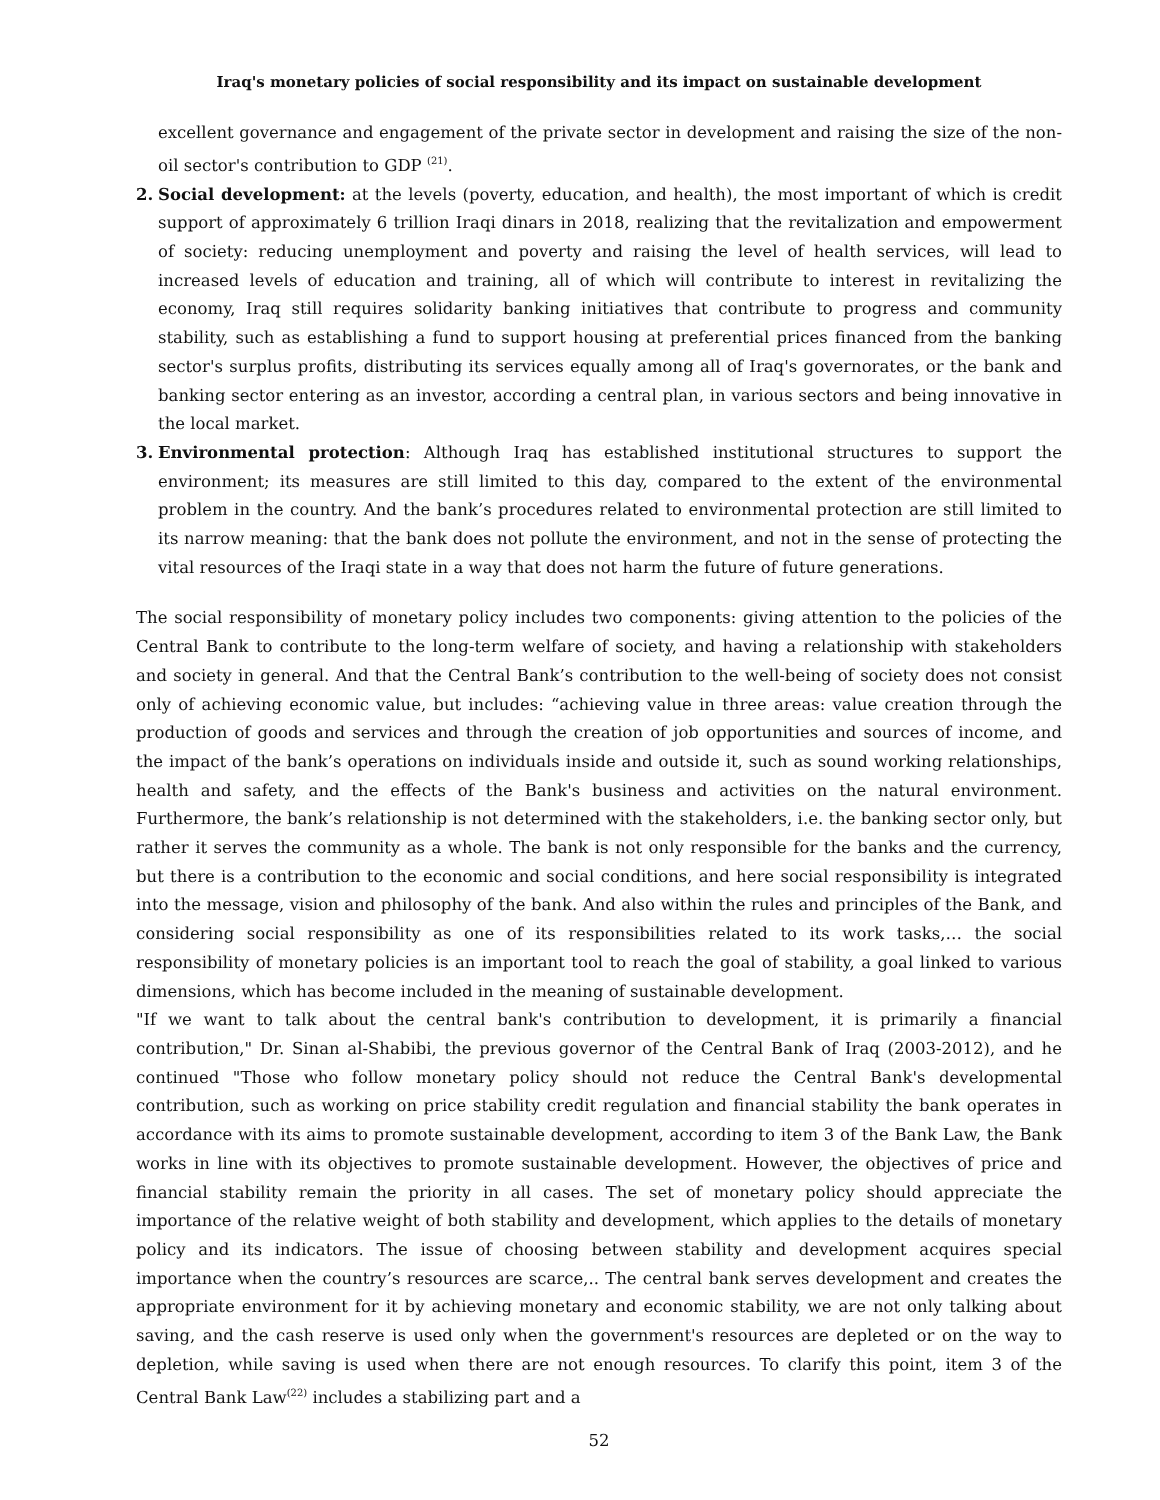Iraq's monetary policies of social responsibility and its impact on sustainable development
excellent governance and engagement of the private sector in development and raising the size of the non-oil sector's contribution to GDP <sup>(21)</sup>.
2. Social development: at the levels (poverty, education, and health), the most important of which is credit support of approximately 6 trillion Iraqi dinars in 2018, realizing that the revitalization and empowerment of society: reducing unemployment and poverty and raising the level of health services, will lead to increased levels of education and training, all of which will contribute to interest in revitalizing the economy, Iraq still requires solidarity banking initiatives that contribute to progress and community stability, such as establishing a fund to support housing at preferential prices financed from the banking sector's surplus profits, distributing its services equally among all of Iraq's governorates, or the bank and banking sector entering as an investor, according a central plan, in various sectors and being innovative in the local market.
3. Environmental protection: Although Iraq has established institutional structures to support the environment; its measures are still limited to this day, compared to the extent of the environmental problem in the country. And the bank’s procedures related to environmental protection are still limited to its narrow meaning: that the bank does not pollute the environment, and not in the sense of protecting the vital resources of the Iraqi state in a way that does not harm the future of future generations.
The social responsibility of monetary policy includes two components: giving attention to the policies of the Central Bank to contribute to the long-term welfare of society, and having a relationship with stakeholders and society in general. And that the Central Bank’s contribution to the well-being of society does not consist only of achieving economic value, but includes: “achieving value in three areas: value creation through the production of goods and services and through the creation of job opportunities and sources of income, and the impact of the bank’s operations on individuals inside and outside it, such as sound working relationships, health and safety, and the effects of the Bank's business and activities on the natural environment. Furthermore, the bank’s relationship is not determined with the stakeholders, i.e. the banking sector only, but rather it serves the community as a whole. The bank is not only responsible for the banks and the currency, but there is a contribution to the economic and social conditions, and here social responsibility is integrated into the message, vision and philosophy of the bank. And also within the rules and principles of the Bank, and considering social responsibility as one of its responsibilities related to its work tasks,… the social responsibility of monetary policies is an important tool to reach the goal of stability, a goal linked to various dimensions, which has become included in the meaning of sustainable development.
"If we want to talk about the central bank's contribution to development, it is primarily a financial contribution," Dr. Sinan al-Shabibi, the previous governor of the Central Bank of Iraq (2003-2012), and he continued "Those who follow monetary policy should not reduce the Central Bank's developmental contribution, such as working on price stability credit regulation and financial stability the bank operates in accordance with its aims to promote sustainable development, according to item 3 of the Bank Law, the Bank works in line with its objectives to promote sustainable development. However, the objectives of price and financial stability remain the priority in all cases. The set of monetary policy should appreciate the importance of the relative weight of both stability and development, which applies to the details of monetary policy and its indicators. The issue of choosing between stability and development acquires special importance when the country’s resources are scarce,.. The central bank serves development and creates the appropriate environment for it by achieving monetary and economic stability, we are not only talking about saving, and the cash reserve is used only when the government's resources are depleted or on the way to depletion, while saving is used when there are not enough resources. To clarify this point, item 3 of the Central Bank Law<sup>(22)</sup> includes a stabilizing part and a
52